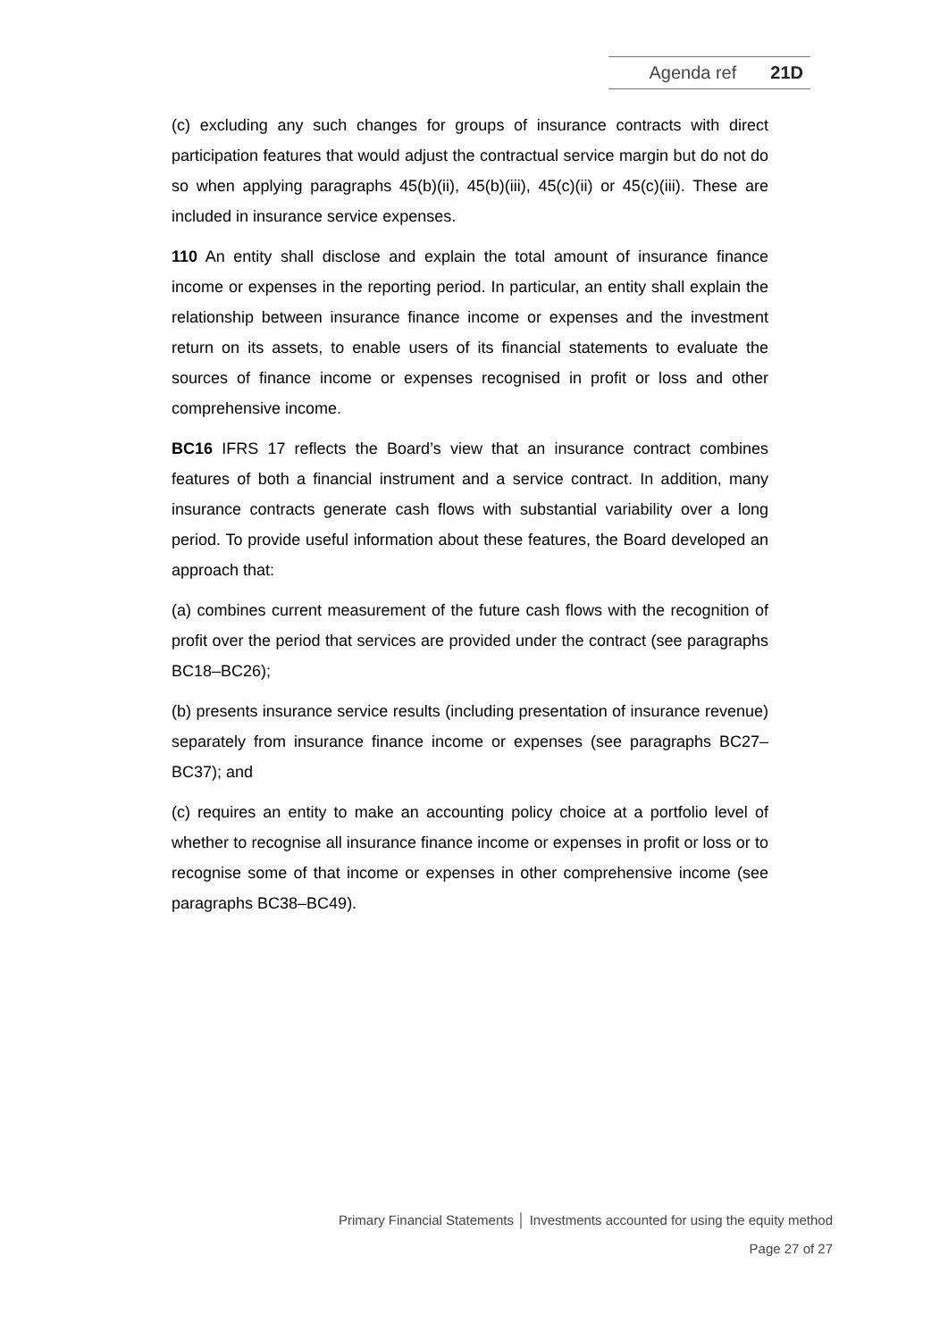Agenda ref 21D
(c) excluding any such changes for groups of insurance contracts with direct participation features that would adjust the contractual service margin but do not do so when applying paragraphs 45(b)(ii), 45(b)(iii), 45(c)(ii) or 45(c)(iii). These are included in insurance service expenses.
110 An entity shall disclose and explain the total amount of insurance finance income or expenses in the reporting period. In particular, an entity shall explain the relationship between insurance finance income or expenses and the investment return on its assets, to enable users of its financial statements to evaluate the sources of finance income or expenses recognised in profit or loss and other comprehensive income.
BC16 IFRS 17 reflects the Board’s view that an insurance contract combines features of both a financial instrument and a service contract. In addition, many insurance contracts generate cash flows with substantial variability over a long period. To provide useful information about these features, the Board developed an approach that:
(a) combines current measurement of the future cash flows with the recognition of profit over the period that services are provided under the contract (see paragraphs BC18–BC26);
(b) presents insurance service results (including presentation of insurance revenue) separately from insurance finance income or expenses (see paragraphs BC27–BC37); and
(c) requires an entity to make an accounting policy choice at a portfolio level of whether to recognise all insurance finance income or expenses in profit or loss or to recognise some of that income or expenses in other comprehensive income (see paragraphs BC38–BC49).
Primary Financial Statements │ Investments accounted for using the equity method
Page 27 of 27